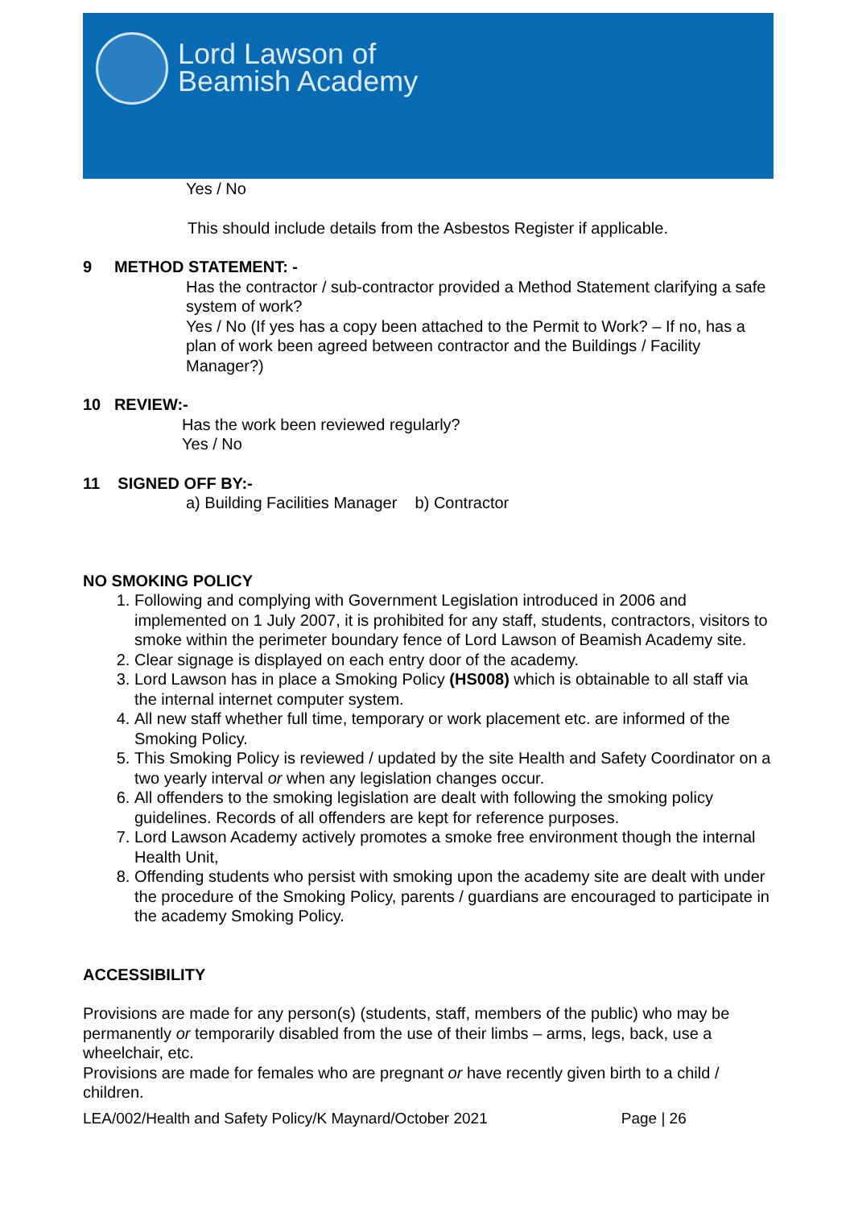Lord Lawson of
Beamish Academy
Yes / No
This should include details from the Asbestos Register if applicable.
9 METHOD STATEMENT: -
Has the contractor / sub-contractor provided a Method Statement clarifying a safe system of work?
Yes / No (If yes has a copy been attached to the Permit to Work? – If no, has a plan of work been agreed between contractor and the Buildings / Facility Manager?)
10 REVIEW:-
Has the work been reviewed regularly?
Yes / No
11 SIGNED OFF BY:-
a) Building Facilities Manager b) Contractor
NO SMOKING POLICY
1. Following and complying with Government Legislation introduced in 2006 and implemented on 1 July 2007, it is prohibited for any staff, students, contractors, visitors to smoke within the perimeter boundary fence of Lord Lawson of Beamish Academy site.
2. Clear signage is displayed on each entry door of the academy.
3. Lord Lawson has in place a Smoking Policy (HS008) which is obtainable to all staff via the internal internet computer system.
4. All new staff whether full time, temporary or work placement etc. are informed of the Smoking Policy.
5. This Smoking Policy is reviewed / updated by the site Health and Safety Coordinator on a two yearly interval or when any legislation changes occur.
6. All offenders to the smoking legislation are dealt with following the smoking policy guidelines. Records of all offenders are kept for reference purposes.
7. Lord Lawson Academy actively promotes a smoke free environment though the internal Health Unit,
8. Offending students who persist with smoking upon the academy site are dealt with under the procedure of the Smoking Policy, parents / guardians are encouraged to participate in the academy Smoking Policy.
ACCESSIBILITY
Provisions are made for any person(s) (students, staff, members of the public) who may be permanently or temporarily disabled from the use of their limbs – arms, legs, back, use a wheelchair, etc.
Provisions are made for females who are pregnant or have recently given birth to a child / children.
LEA/002/Health and Safety Policy/K Maynard/October 2021 Page | 26